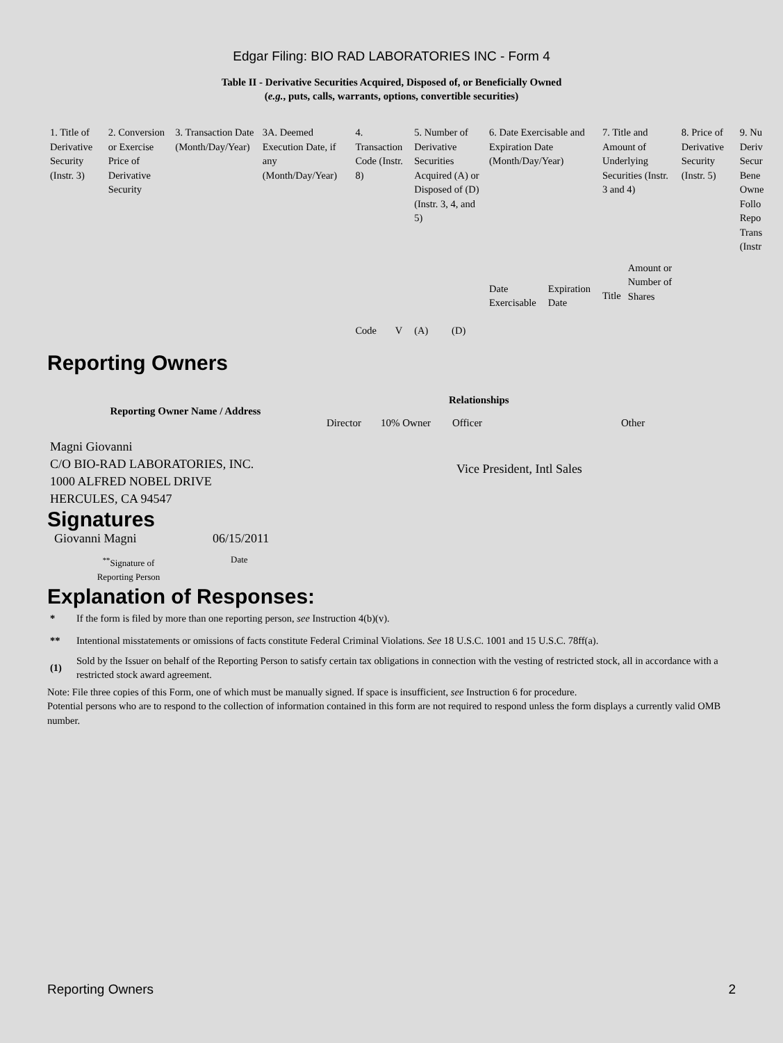Edgar Filing: BIO RAD LABORATORIES INC - Form 4
Table II - Derivative Securities Acquired, Disposed of, or Beneficially Owned
(e.g., puts, calls, warrants, options, convertible securities)
| 1. Title of Derivative Security (Instr. 3) | 2. Conversion or Exercise Price of Derivative Security | 3. Transaction Date (Month/Day/Year) | 3A. Deemed Execution Date, if any (Month/Day/Year) | 4. Transaction Code (Instr. 8) | | 5. Number of Derivative Securities Acquired (A) or Disposed of (D) (Instr. 3, 4, and 5) | | 6. Date Exercisable and Expiration Date (Month/Day/Year) | | 7. Title and Amount of Underlying Securities (Instr. 3 and 4) | | 8. Price of Derivative Security (Instr. 5) | 9. Nu Deriv Secur Bene Owne Follo Repo Trans (Instr |
| | | | | Code | V | (A) | (D) | Date Exercisable | Expiration Date | Title | Amount or Number of Shares | | |
Reporting Owners
| Reporting Owner Name / Address | Relationships | | | |
| --- | --- | --- | --- | --- |
| | Director | 10% Owner | Officer | Other |
| Magni Giovanni C/O BIO-RAD LABORATORIES, INC. 1000 ALFRED NOBEL DRIVE HERCULES, CA 94547 | | | Vice President, Intl Sales | |
Signatures
| Giovanni Magni | 06/15/2011 |
| <sup>**</sup> Signature of Reporting Person | Date |
Explanation of Responses:
| * | If the form is filed by more than one reporting person, see Instruction 4(b)(v). |
| ** | Intentional misstatements or omissions of facts constitute Federal Criminal Violations. See 18 U.S.C. 1001 and 15 U.S.C. 78ff(a). |
| (1) | Sold by the Issuer on behalf of the Reporting Person to satisfy certain tax obligations in connection with the vesting of restricted stock, all in accordance with a restricted stock award agreement. |
Note: File three copies of this Form, one of which must be manually signed. If space is insufficient, see Instruction 6 for procedure.
Potential persons who are to respond to the collection of information contained in this form are not required to respond unless the form displays a currently valid OMB number.
Reporting Owners 2